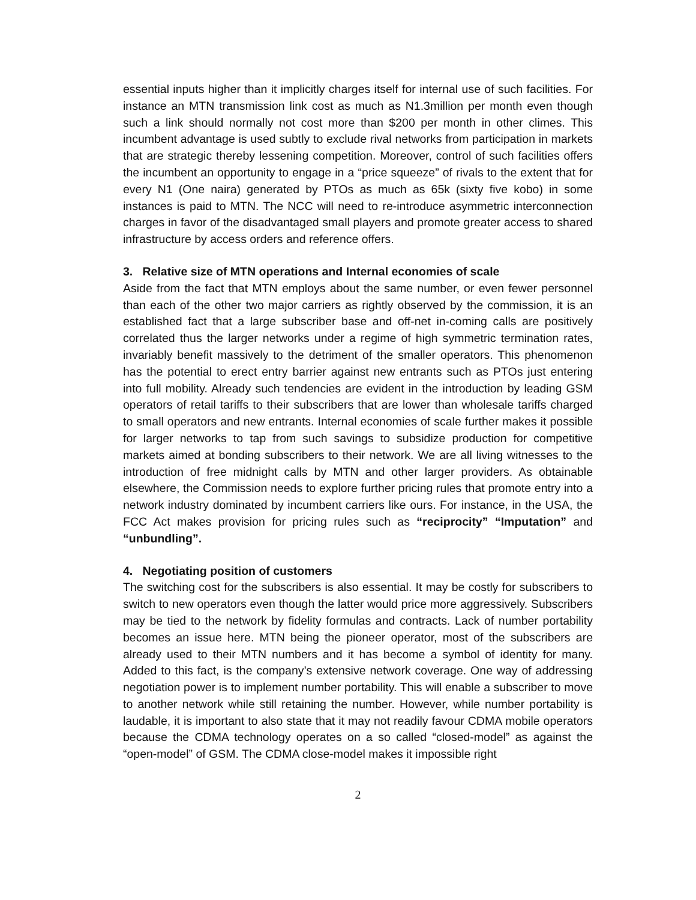essential inputs higher than it implicitly charges itself for internal use of such facilities. For instance an MTN transmission link cost as much as N1.3million per month even though such a link should normally not cost more than $200 per month in other climes. This incumbent advantage is used subtly to exclude rival networks from participation in markets that are strategic thereby lessening competition. Moreover, control of such facilities offers the incumbent an opportunity to engage in a “price squeeze” of rivals to the extent that for every N1 (One naira) generated by PTOs as much as 65k (sixty five kobo) in some instances is paid to MTN. The NCC will need to re-introduce asymmetric interconnection charges in favor of the disadvantaged small players and promote greater access to shared infrastructure by access orders and reference offers.
3. Relative size of MTN operations and Internal economies of scale
Aside from the fact that MTN employs about the same number, or even fewer personnel than each of the other two major carriers as rightly observed by the commission, it is an established fact that a large subscriber base and off-net in-coming calls are positively correlated thus the larger networks under a regime of high symmetric termination rates, invariably benefit massively to the detriment of the smaller operators. This phenomenon has the potential to erect entry barrier against new entrants such as PTOs just entering into full mobility. Already such tendencies are evident in the introduction by leading GSM operators of retail tariffs to their subscribers that are lower than wholesale tariffs charged to small operators and new entrants. Internal economies of scale further makes it possible for larger networks to tap from such savings to subsidize production for competitive markets aimed at bonding subscribers to their network. We are all living witnesses to the introduction of free midnight calls by MTN and other larger providers. As obtainable elsewhere, the Commission needs to explore further pricing rules that promote entry into a network industry dominated by incumbent carriers like ours. For instance, in the USA, the FCC Act makes provision for pricing rules such as “reciprocity” “Imputation” and “unbundling”.
4. Negotiating position of customers
The switching cost for the subscribers is also essential. It may be costly for subscribers to switch to new operators even though the latter would price more aggressively. Subscribers may be tied to the network by fidelity formulas and contracts. Lack of number portability becomes an issue here. MTN being the pioneer operator, most of the subscribers are already used to their MTN numbers and it has become a symbol of identity for many. Added to this fact, is the company’s extensive network coverage. One way of addressing negotiation power is to implement number portability. This will enable a subscriber to move to another network while still retaining the number. However, while number portability is laudable, it is important to also state that it may not readily favour CDMA mobile operators because the CDMA technology operates on a so called “closed-model” as against the “open-model” of GSM. The CDMA close-model makes it impossible right
2